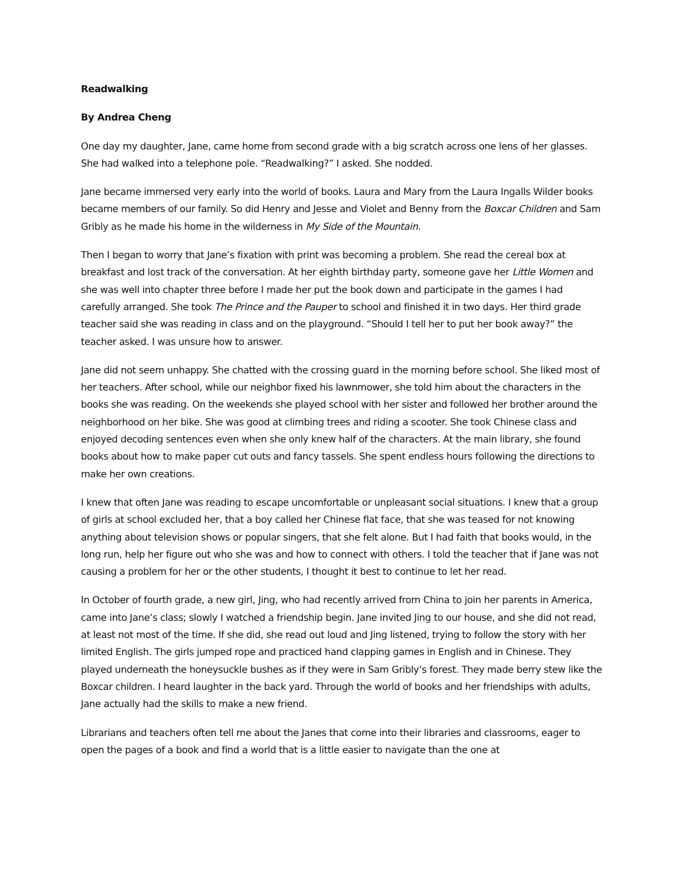Readwalking
By Andrea Cheng
One day my daughter, Jane, came home from second grade with a big scratch across one lens of her glasses. She had walked into a telephone pole. “Readwalking?” I asked. She nodded.
Jane became immersed very early into the world of books. Laura and Mary from the Laura Ingalls Wilder books became members of our family. So did Henry and Jesse and Violet and Benny from the Boxcar Children and Sam Gribly as he made his home in the wilderness in My Side of the Mountain.
Then I began to worry that Jane’s fixation with print was becoming a problem. She read the cereal box at breakfast and lost track of the conversation. At her eighth birthday party, someone gave her Little Women and she was well into chapter three before I made her put the book down and participate in the games I had carefully arranged. She took The Prince and the Pauper to school and finished it in two days. Her third grade teacher said she was reading in class and on the playground. “Should I tell her to put her book away?” the teacher asked. I was unsure how to answer.
Jane did not seem unhappy. She chatted with the crossing guard in the morning before school. She liked most of her teachers. After school, while our neighbor fixed his lawnmower, she told him about the characters in the books she was reading. On the weekends she played school with her sister and followed her brother around the neighborhood on her bike. She was good at climbing trees and riding a scooter. She took Chinese class and enjoyed decoding sentences even when she only knew half of the characters. At the main library, she found books about how to make paper cut outs and fancy tassels. She spent endless hours following the directions to make her own creations.
I knew that often Jane was reading to escape uncomfortable or unpleasant social situations. I knew that a group of girls at school excluded her, that a boy called her Chinese flat face, that she was teased for not knowing anything about television shows or popular singers, that she felt alone. But I had faith that books would, in the long run, help her figure out who she was and how to connect with others. I told the teacher that if Jane was not causing a problem for her or the other students, I thought it best to continue to let her read.
In October of fourth grade, a new girl, Jing, who had recently arrived from China to join her parents in America, came into Jane’s class; slowly I watched a friendship begin. Jane invited Jing to our house, and she did not read, at least not most of the time. If she did, she read out loud and Jing listened, trying to follow the story with her limited English. The girls jumped rope and practiced hand clapping games in English and in Chinese. They played underneath the honeysuckle bushes as if they were in Sam Gribly’s forest. They made berry stew like the Boxcar children. I heard laughter in the back yard. Through the world of books and her friendships with adults, Jane actually had the skills to make a new friend.
Librarians and teachers often tell me about the Janes that come into their libraries and classrooms, eager to open the pages of a book and find a world that is a little easier to navigate than the one at